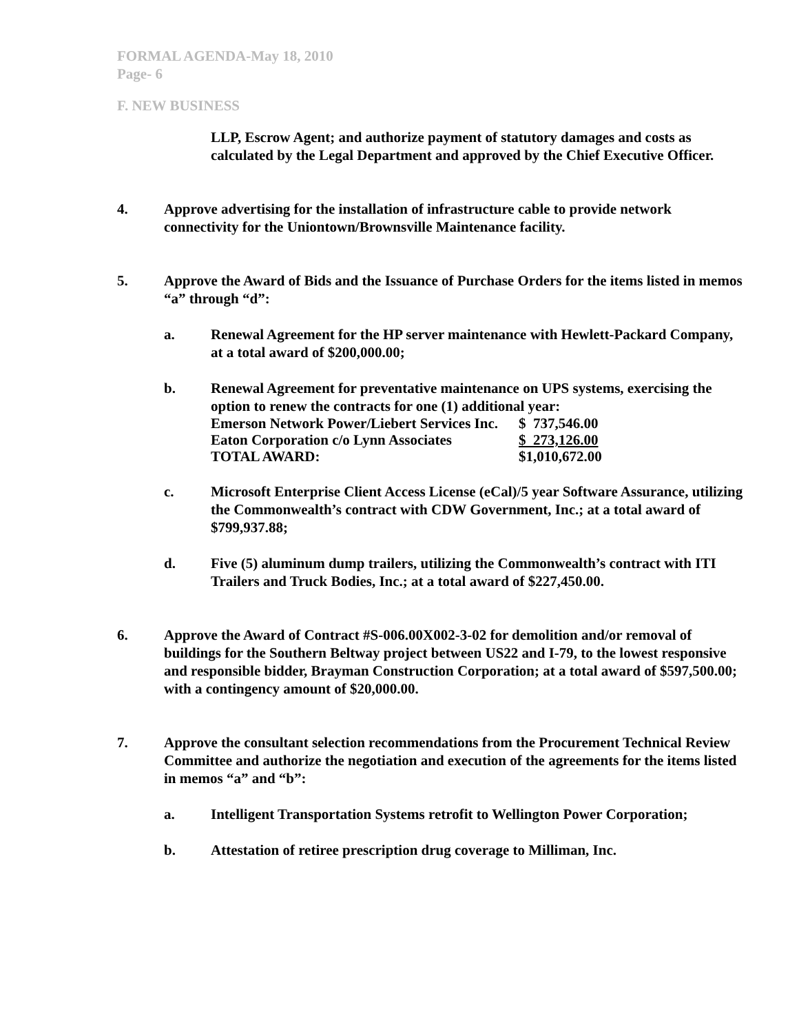FORMAL AGENDA-May 18, 2010
Page- 6
F. NEW BUSINESS
LLP, Escrow Agent; and authorize payment of statutory damages and costs as calculated by the Legal Department and approved by the Chief Executive Officer.
4. Approve advertising for the installation of infrastructure cable to provide network connectivity for the Uniontown/Brownsville Maintenance facility.
5. Approve the Award of Bids and the Issuance of Purchase Orders for the items listed in memos “a” through “d”:
a. Renewal Agreement for the HP server maintenance with Hewlett-Packard Company, at a total award of $200,000.00;
b. Renewal Agreement for preventative maintenance on UPS systems, exercising the option to renew the contracts for one (1) additional year:
| Emerson Network Power/Liebert Services Inc. | $ 737,546.00 |
| Eaton Corporation c/o Lynn Associates | $ 273,126.00 |
| TOTAL AWARD: | $1,010,672.00 |
c. Microsoft Enterprise Client Access License (eCal)/5 year Software Assurance, utilizing the Commonwealth’s contract with CDW Government, Inc.; at a total award of $799,937.88;
d. Five (5) aluminum dump trailers, utilizing the Commonwealth’s contract with ITI Trailers and Truck Bodies, Inc.; at a total award of $227,450.00.
6. Approve the Award of Contract #S-006.00X002-3-02 for demolition and/or removal of buildings for the Southern Beltway project between US22 and I-79, to the lowest responsive and responsible bidder, Brayman Construction Corporation; at a total award of $597,500.00; with a contingency amount of $20,000.00.
7. Approve the consultant selection recommendations from the Procurement Technical Review Committee and authorize the negotiation and execution of the agreements for the items listed in memos “a” and “b”:
a. Intelligent Transportation Systems retrofit to Wellington Power Corporation;
b. Attestation of retiree prescription drug coverage to Milliman, Inc.